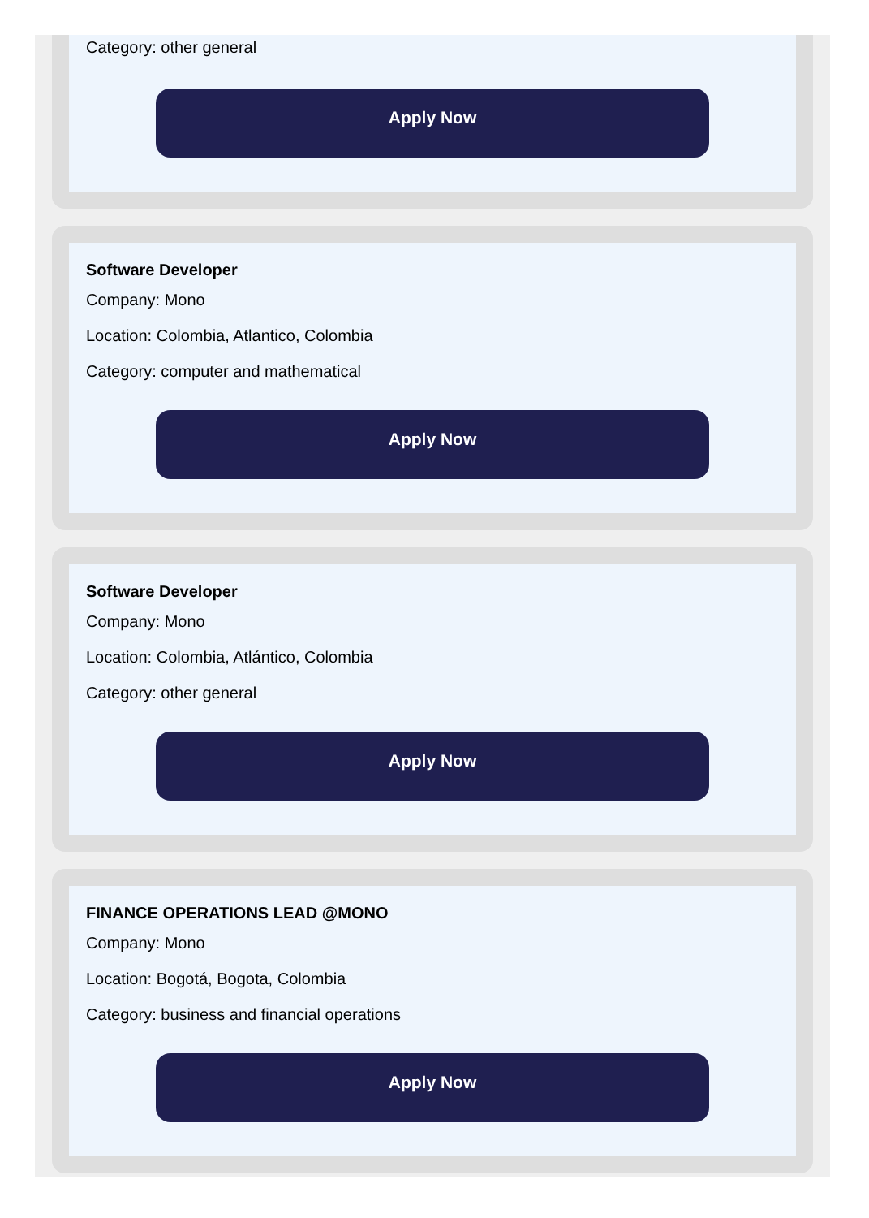Category: other general
Apply Now
Software Developer
Company: Mono
Location: Colombia, Atlantico, Colombia
Category: computer and mathematical
Apply Now
Software Developer
Company: Mono
Location: Colombia, Atlántico, Colombia
Category: other general
Apply Now
FINANCE OPERATIONS LEAD @MONO
Company: Mono
Location: Bogotá, Bogota, Colombia
Category: business and financial operations
Apply Now